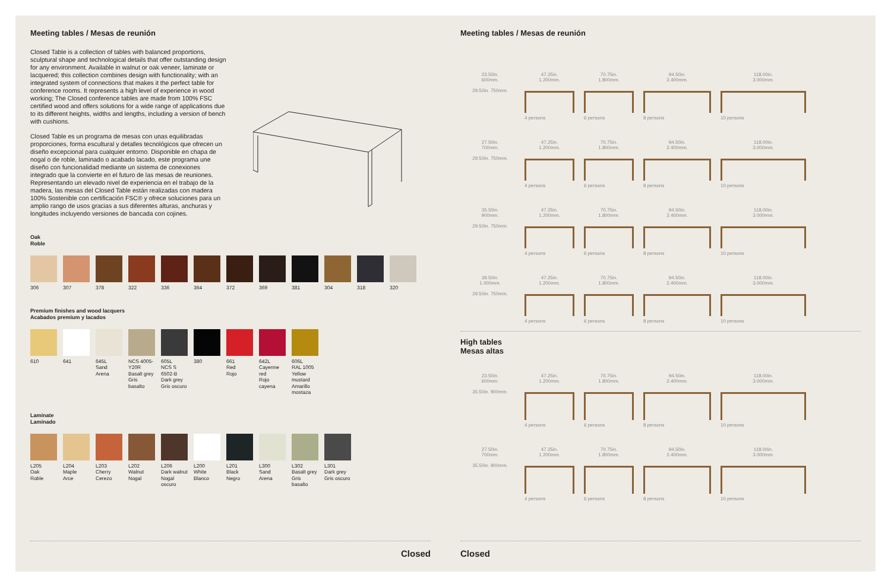Meeting tables / Mesas de reunión
Closed Table is a collection of tables with balanced proportions, sculptural shape and technological details that offer outstanding design for any environment. Available in walnut or oak veneer, laminate or lacquered; this collection combines design with functionality; with an integrated system of connections that makes it the perfect table for conference rooms. It represents a high level of experience in wood working; The Closed conference tables are made from 100% FSC certified wood and offers solutions for a wide range of applications due to its different heights, widths and lengths, including a version of bench with cushions.
Closed Table es un programa de mesas con unas equilibradas proporciones, forma escultural y detalles tecnológicos que ofrecen un diseño excepcional para cualquier entorno. Disponible en chapa de nogal o de roble, laminado o acabado lacado, este programa une diseño con funcionalidad mediante un sistema de conexiones integrado que la convierte en el futuro de las mesas de reuniones. Representando un elevado nivel de experiencia en el trabajo de la madera, las mesas del Closed Table están realizadas con madera 100% Sostenible con certificación FSC® y ofrece soluciones para un amplio rango de usos gracias a sus diferentes alturas, anchuras y longitudes incluyendo versiones de bancada con cojines.
Oak
Roble
306 307 378 322 336 364 372 369 381 304 318 320
Premium finishes and wood lacquers
Acabados premium y lacados
610 641 645L
Sand
Arena
NCS 4005-Y20R
Basalt grey
Gris basalto
605L
NCS S 6502-B
Dark grey
Gris oscuro
380 661
Red
Rojo
642L
Cayenne red
Rojo cayena
606L
RAL 1005
Yellow mustard
Amarillo mostaza
Laminate
Laminado
L205
Oak
Roble
L204
Maple
Arce
L203
Cherry
Cerezo
L202
Walnut
Nogal
L206
Dark walnut
Nogal oscuro
L200
White
Blanco
L201
Black
Negro
L300
Sand
Arena
L302
Basalt grey
Gris basalto
L301
Dark grey
Gris oscuro
Closed
Meeting tables / Mesas de reunión
23.50in.
600mm.
29.50in. 750mm.
47.25in.
1.200mm.
4 persons
70.75in.
1.800mm.
6 persons
94.50in.
2.400mm.
8 persons
118.00in.
3.000mm.
10 persons
27.50in.
700mm.
29.50in. 750mm.
47.25in.
1.200mm.
4 persons
70.75in.
1.800mm.
6 persons
94.50in.
2.400mm.
8 persons
118.00in.
3.000mm.
10 persons
35.50in.
900mm.
29.50in. 750mm.
47.25in.
1.200mm.
4 persons
70.75in.
1.800mm.
6 persons
94.50in.
2.400mm.
8 persons
118.00in.
3.000mm.
10 persons
39.50in.
1.000mm.
29.50in. 750mm.
47.25in.
1.200mm.
4 persons
70.75in.
1.800mm.
6 persons
94.50in.
2.400mm.
8 persons
118.00in.
3.000mm.
10 persons
High tables
Mesas altas
23.50in.
600mm.
35.50in. 900mm.
47.25in.
1.200mm.
4 persons
70.75in.
1.800mm.
6 persons
94.50in.
2.400mm.
8 persons
118.00in.
3.000mm.
10 persons
27.50in.
700mm.
35.50in. 900mm.
47.25in.
1.200mm.
4 persons
70.75in.
1.800mm.
6 persons
94.50in.
2.400mm.
8 persons
118.00in.
3.000mm.
10 persons
Closed